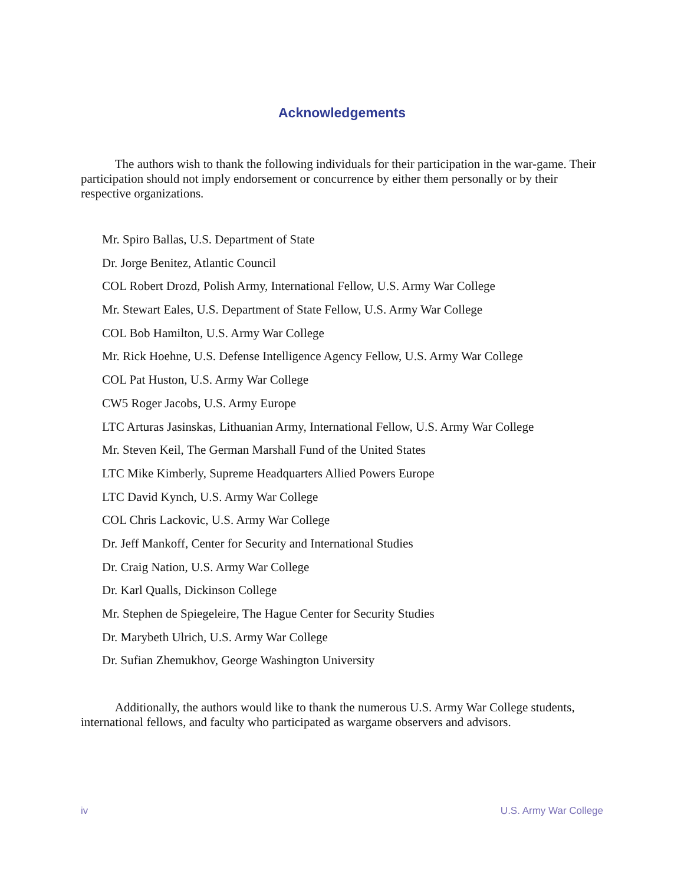Acknowledgements
The authors wish to thank the following individuals for their participation in the war-game. Their participation should not imply endorsement or concurrence by either them personally or by their respective organizations.
Mr. Spiro Ballas, U.S. Department of State
Dr. Jorge Benitez, Atlantic Council
COL Robert Drozd, Polish Army, International Fellow, U.S. Army War College
Mr. Stewart Eales, U.S. Department of State Fellow, U.S. Army War College
COL Bob Hamilton, U.S. Army War College
Mr. Rick Hoehne, U.S. Defense Intelligence Agency Fellow, U.S. Army War College
COL Pat Huston, U.S. Army War College
CW5 Roger Jacobs, U.S. Army Europe
LTC Arturas Jasinskas, Lithuanian Army, International Fellow, U.S. Army War College
Mr. Steven Keil, The German Marshall Fund of the United States
LTC Mike Kimberly, Supreme Headquarters Allied Powers Europe
LTC David Kynch, U.S. Army War College
COL Chris Lackovic, U.S. Army War College
Dr. Jeff Mankoff, Center for Security and International Studies
Dr. Craig Nation, U.S. Army War College
Dr. Karl Qualls, Dickinson College
Mr. Stephen de Spiegeleire, The Hague Center for Security Studies
Dr. Marybeth Ulrich, U.S. Army War College
Dr. Sufian Zhemukhov, George Washington University
Additionally, the authors would like to thank the numerous U.S. Army War College students, international fellows, and faculty who participated as wargame observers and advisors.
iv U.S. Army War College